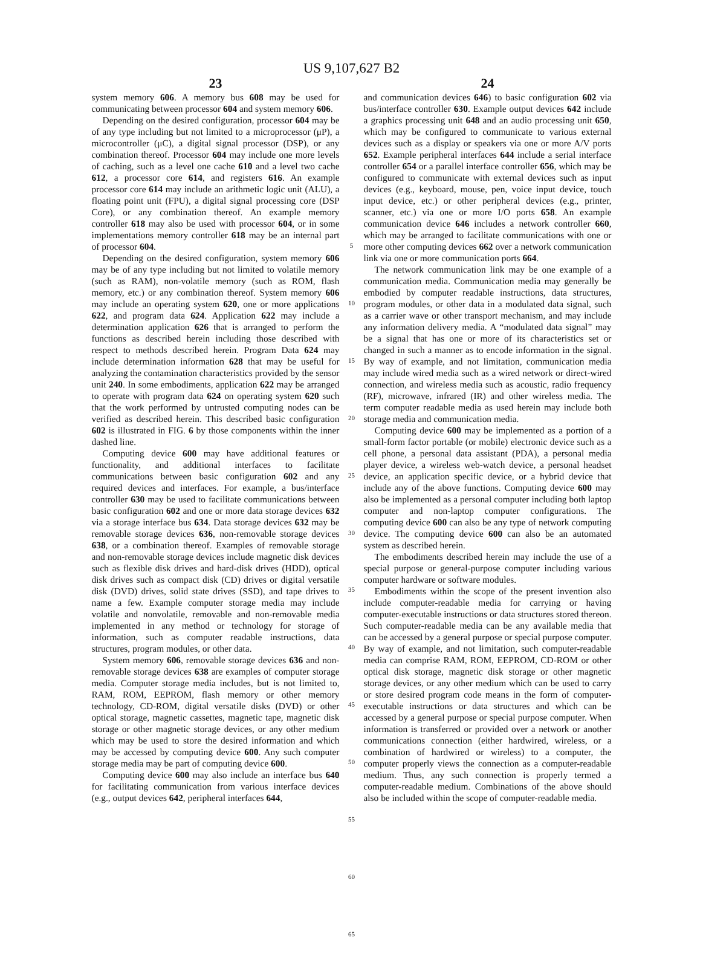US 9,107,627 B2
23
system memory 606. A memory bus 608 may be used for communicating between processor 604 and system memory 606.
Depending on the desired configuration, processor 604 may be of any type including but not limited to a microprocessor (μP), a microcontroller (μC), a digital signal processor (DSP), or any combination thereof. Processor 604 may include one more levels of caching, such as a level one cache 610 and a level two cache 612, a processor core 614, and registers 616. An example processor core 614 may include an arithmetic logic unit (ALU), a floating point unit (FPU), a digital signal processing core (DSP Core), or any combination thereof. An example memory controller 618 may also be used with processor 604, or in some implementations memory controller 618 may be an internal part of processor 604.
Depending on the desired configuration, system memory 606 may be of any type including but not limited to volatile memory (such as RAM), non-volatile memory (such as ROM, flash memory, etc.) or any combination thereof. System memory 606 may include an operating system 620, one or more applications 622, and program data 624. Application 622 may include a determination application 626 that is arranged to perform the functions as described herein including those described with respect to methods described herein. Program Data 624 may include determination information 628 that may be useful for analyzing the contamination characteristics provided by the sensor unit 240. In some embodiments, application 622 may be arranged to operate with program data 624 on operating system 620 such that the work performed by untrusted computing nodes can be verified as described herein. This described basic configuration 602 is illustrated in FIG. 6 by those components within the inner dashed line.
Computing device 600 may have additional features or functionality, and additional interfaces to facilitate communications between basic configuration 602 and any required devices and interfaces. For example, a bus/interface controller 630 may be used to facilitate communications between basic configuration 602 and one or more data storage devices 632 via a storage interface bus 634. Data storage devices 632 may be removable storage devices 636, non-removable storage devices 638, or a combination thereof. Examples of removable storage and non-removable storage devices include magnetic disk devices such as flexible disk drives and hard-disk drives (HDD), optical disk drives such as compact disk (CD) drives or digital versatile disk (DVD) drives, solid state drives (SSD), and tape drives to name a few. Example computer storage media may include volatile and nonvolatile, removable and non-removable media implemented in any method or technology for storage of information, such as computer readable instructions, data structures, program modules, or other data.
System memory 606, removable storage devices 636 and non-removable storage devices 638 are examples of computer storage media. Computer storage media includes, but is not limited to, RAM, ROM, EEPROM, flash memory or other memory technology, CD-ROM, digital versatile disks (DVD) or other optical storage, magnetic cassettes, magnetic tape, magnetic disk storage or other magnetic storage devices, or any other medium which may be used to store the desired information and which may be accessed by computing device 600. Any such computer storage media may be part of computing device 600.
Computing device 600 may also include an interface bus 640 for facilitating communication from various interface devices (e.g., output devices 642, peripheral interfaces 644,
5
10
15
20
25
30
35
40
45
50
55
60
65
24
and communication devices 646) to basic configuration 602 via bus/interface controller 630. Example output devices 642 include a graphics processing unit 648 and an audio processing unit 650, which may be configured to communicate to various external devices such as a display or speakers via one or more A/V ports 652. Example peripheral interfaces 644 include a serial interface controller 654 or a parallel interface controller 656, which may be configured to communicate with external devices such as input devices (e.g., keyboard, mouse, pen, voice input device, touch input device, etc.) or other peripheral devices (e.g., printer, scanner, etc.) via one or more I/O ports 658. An example communication device 646 includes a network controller 660, which may be arranged to facilitate communications with one or more other computing devices 662 over a network communication link via one or more communication ports 664.
The network communication link may be one example of a communication media. Communication media may generally be embodied by computer readable instructions, data structures, program modules, or other data in a modulated data signal, such as a carrier wave or other transport mechanism, and may include any information delivery media. A “modulated data signal” may be a signal that has one or more of its characteristics set or changed in such a manner as to encode information in the signal. By way of example, and not limitation, communication media may include wired media such as a wired network or direct-wired connection, and wireless media such as acoustic, radio frequency (RF), microwave, infrared (IR) and other wireless media. The term computer readable media as used herein may include both storage media and communication media.
Computing device 600 may be implemented as a portion of a small-form factor portable (or mobile) electronic device such as a cell phone, a personal data assistant (PDA), a personal media player device, a wireless web-watch device, a personal headset device, an application specific device, or a hybrid device that include any of the above functions. Computing device 600 may also be implemented as a personal computer including both laptop computer and non-laptop computer configurations. The computing device 600 can also be any type of network computing device. The computing device 600 can also be an automated system as described herein.
The embodiments described herein may include the use of a special purpose or general-purpose computer including various computer hardware or software modules.
Embodiments within the scope of the present invention also include computer-readable media for carrying or having computer-executable instructions or data structures stored thereon. Such computer-readable media can be any available media that can be accessed by a general purpose or special purpose computer. By way of example, and not limitation, such computer-readable media can comprise RAM, ROM, EEPROM, CD-ROM or other optical disk storage, magnetic disk storage or other magnetic storage devices, or any other medium which can be used to carry or store desired program code means in the form of computer-executable instructions or data structures and which can be accessed by a general purpose or special purpose computer. When information is transferred or provided over a network or another communications connection (either hardwired, wireless, or a combination of hardwired or wireless) to a computer, the computer properly views the connection as a computer-readable medium. Thus, any such connection is properly termed a computer-readable medium. Combinations of the above should also be included within the scope of computer-readable media.